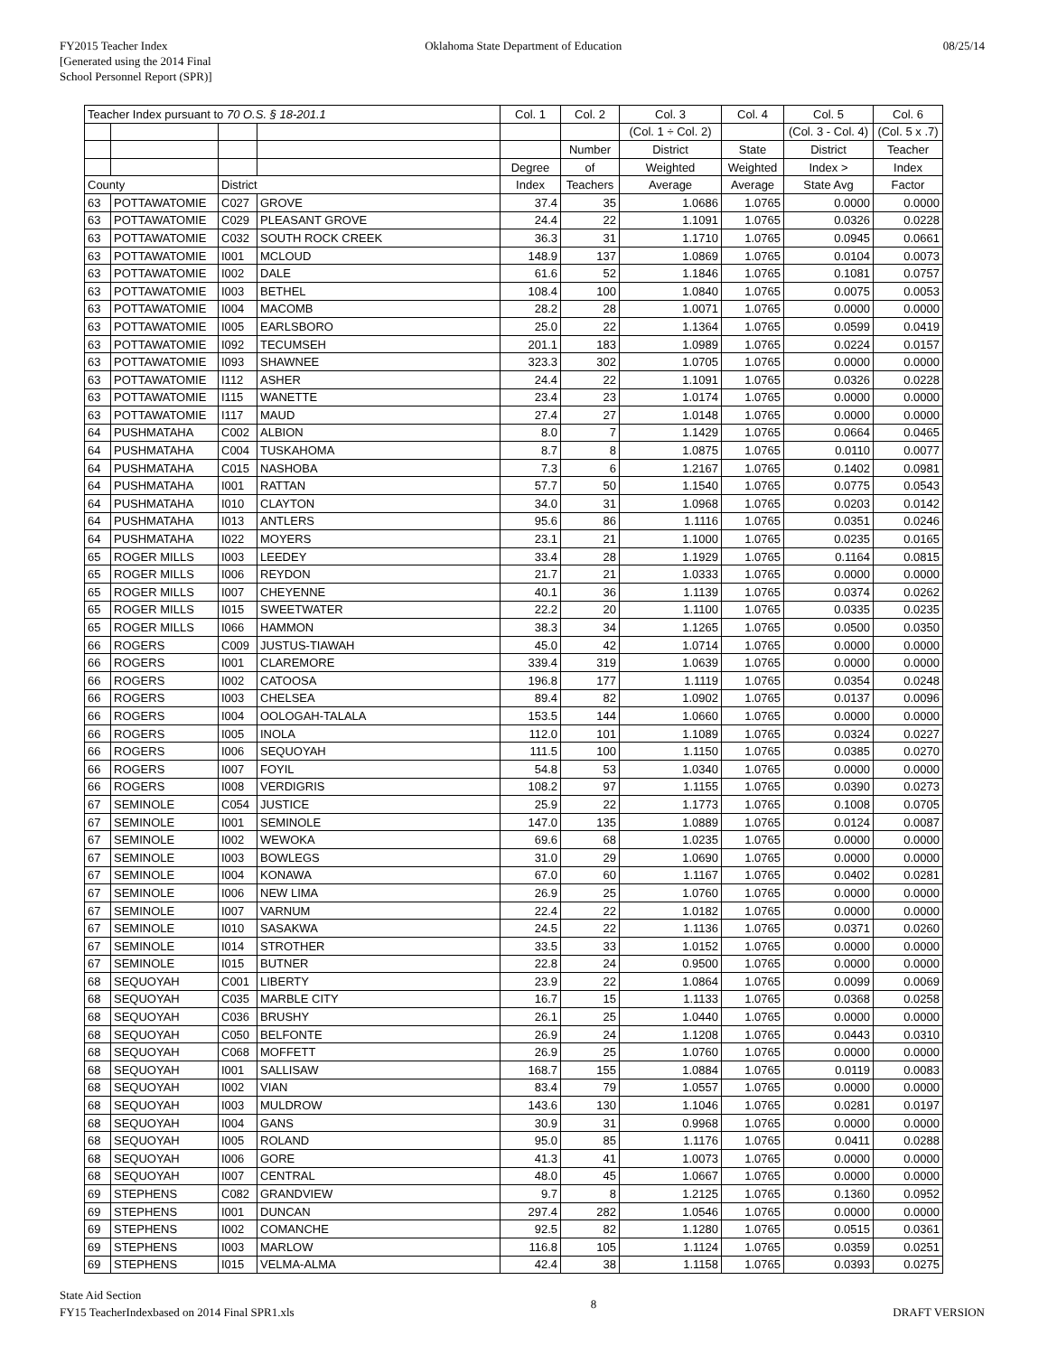FY2015 Teacher Index
[Generated using the 2014 Final
School Personnel Report (SPR)]
Oklahoma State Department of Education
08/25/14
| Teacher Index pursuant to 70 O.S. § 18-201.1 | | | | Col. 1 | Col. 2 | Col. 3 | Col. 4 | Col. 5 | Col. 6 |
| --- | --- | --- | --- | --- | --- | --- | --- | --- | --- |
| | | | | | | (Col. 1 ÷ Col. 2) | | (Col. 3 - Col. 4) | (Col. 5 x .7) |
| | | | | | Number | District | State | District | Teacher |
| | | | | Degree | of | Weighted | Weighted | Index > | Index |
| County | | District | | Index | Teachers | Average | Average | State Avg | Factor |
| 63 | POTTAWATOMIE | C027 | GROVE | 37.4 | 35 | 1.0686 | 1.0765 | 0.0000 | 0.0000 |
| 63 | POTTAWATOMIE | C029 | PLEASANT GROVE | 24.4 | 22 | 1.1091 | 1.0765 | 0.0326 | 0.0228 |
| 63 | POTTAWATOMIE | C032 | SOUTH ROCK CREEK | 36.3 | 31 | 1.1710 | 1.0765 | 0.0945 | 0.0661 |
| 63 | POTTAWATOMIE | I001 | MCLOUD | 148.9 | 137 | 1.0869 | 1.0765 | 0.0104 | 0.0073 |
| 63 | POTTAWATOMIE | I002 | DALE | 61.6 | 52 | 1.1846 | 1.0765 | 0.1081 | 0.0757 |
| 63 | POTTAWATOMIE | I003 | BETHEL | 108.4 | 100 | 1.0840 | 1.0765 | 0.0075 | 0.0053 |
| 63 | POTTAWATOMIE | I004 | MACOMB | 28.2 | 28 | 1.0071 | 1.0765 | 0.0000 | 0.0000 |
| 63 | POTTAWATOMIE | I005 | EARLSBORO | 25.0 | 22 | 1.1364 | 1.0765 | 0.0599 | 0.0419 |
| 63 | POTTAWATOMIE | I092 | TECUMSEH | 201.1 | 183 | 1.0989 | 1.0765 | 0.0224 | 0.0157 |
| 63 | POTTAWATOMIE | I093 | SHAWNEE | 323.3 | 302 | 1.0705 | 1.0765 | 0.0000 | 0.0000 |
| 63 | POTTAWATOMIE | I112 | ASHER | 24.4 | 22 | 1.1091 | 1.0765 | 0.0326 | 0.0228 |
| 63 | POTTAWATOMIE | I115 | WANETTE | 23.4 | 23 | 1.0174 | 1.0765 | 0.0000 | 0.0000 |
| 63 | POTTAWATOMIE | I117 | MAUD | 27.4 | 27 | 1.0148 | 1.0765 | 0.0000 | 0.0000 |
| 64 | PUSHMATAHA | C002 | ALBION | 8.0 | 7 | 1.1429 | 1.0765 | 0.0664 | 0.0465 |
| 64 | PUSHMATAHA | C004 | TUSKAHOMA | 8.7 | 8 | 1.0875 | 1.0765 | 0.0110 | 0.0077 |
| 64 | PUSHMATAHA | C015 | NASHOBA | 7.3 | 6 | 1.2167 | 1.0765 | 0.1402 | 0.0981 |
| 64 | PUSHMATAHA | I001 | RATTAN | 57.7 | 50 | 1.1540 | 1.0765 | 0.0775 | 0.0543 |
| 64 | PUSHMATAHA | I010 | CLAYTON | 34.0 | 31 | 1.0968 | 1.0765 | 0.0203 | 0.0142 |
| 64 | PUSHMATAHA | I013 | ANTLERS | 95.6 | 86 | 1.1116 | 1.0765 | 0.0351 | 0.0246 |
| 64 | PUSHMATAHA | I022 | MOYERS | 23.1 | 21 | 1.1000 | 1.0765 | 0.0235 | 0.0165 |
| 65 | ROGER MILLS | I003 | LEEDEY | 33.4 | 28 | 1.1929 | 1.0765 | 0.1164 | 0.0815 |
| 65 | ROGER MILLS | I006 | REYDON | 21.7 | 21 | 1.0333 | 1.0765 | 0.0000 | 0.0000 |
| 65 | ROGER MILLS | I007 | CHEYENNE | 40.1 | 36 | 1.1139 | 1.0765 | 0.0374 | 0.0262 |
| 65 | ROGER MILLS | I015 | SWEETWATER | 22.2 | 20 | 1.1100 | 1.0765 | 0.0335 | 0.0235 |
| 65 | ROGER MILLS | I066 | HAMMON | 38.3 | 34 | 1.1265 | 1.0765 | 0.0500 | 0.0350 |
| 66 | ROGERS | C009 | JUSTUS-TIAWAH | 45.0 | 42 | 1.0714 | 1.0765 | 0.0000 | 0.0000 |
| 66 | ROGERS | I001 | CLAREMORE | 339.4 | 319 | 1.0639 | 1.0765 | 0.0000 | 0.0000 |
| 66 | ROGERS | I002 | CATOOSA | 196.8 | 177 | 1.1119 | 1.0765 | 0.0354 | 0.0248 |
| 66 | ROGERS | I003 | CHELSEA | 89.4 | 82 | 1.0902 | 1.0765 | 0.0137 | 0.0096 |
| 66 | ROGERS | I004 | OOLOGAH-TALALA | 153.5 | 144 | 1.0660 | 1.0765 | 0.0000 | 0.0000 |
| 66 | ROGERS | I005 | INOLA | 112.0 | 101 | 1.1089 | 1.0765 | 0.0324 | 0.0227 |
| 66 | ROGERS | I006 | SEQUOYAH | 111.5 | 100 | 1.1150 | 1.0765 | 0.0385 | 0.0270 |
| 66 | ROGERS | I007 | FOYIL | 54.8 | 53 | 1.0340 | 1.0765 | 0.0000 | 0.0000 |
| 66 | ROGERS | I008 | VERDIGRIS | 108.2 | 97 | 1.1155 | 1.0765 | 0.0390 | 0.0273 |
| 67 | SEMINOLE | C054 | JUSTICE | 25.9 | 22 | 1.1773 | 1.0765 | 0.1008 | 0.0705 |
| 67 | SEMINOLE | I001 | SEMINOLE | 147.0 | 135 | 1.0889 | 1.0765 | 0.0124 | 0.0087 |
| 67 | SEMINOLE | I002 | WEWOKA | 69.6 | 68 | 1.0235 | 1.0765 | 0.0000 | 0.0000 |
| 67 | SEMINOLE | I003 | BOWLEGS | 31.0 | 29 | 1.0690 | 1.0765 | 0.0000 | 0.0000 |
| 67 | SEMINOLE | I004 | KONAWA | 67.0 | 60 | 1.1167 | 1.0765 | 0.0402 | 0.0281 |
| 67 | SEMINOLE | I006 | NEW LIMA | 26.9 | 25 | 1.0760 | 1.0765 | 0.0000 | 0.0000 |
| 67 | SEMINOLE | I007 | VARNUM | 22.4 | 22 | 1.0182 | 1.0765 | 0.0000 | 0.0000 |
| 67 | SEMINOLE | I010 | SASAKWA | 24.5 | 22 | 1.1136 | 1.0765 | 0.0371 | 0.0260 |
| 67 | SEMINOLE | I014 | STROTHER | 33.5 | 33 | 1.0152 | 1.0765 | 0.0000 | 0.0000 |
| 67 | SEMINOLE | I015 | BUTNER | 22.8 | 24 | 0.9500 | 1.0765 | 0.0000 | 0.0000 |
| 68 | SEQUOYAH | C001 | LIBERTY | 23.9 | 22 | 1.0864 | 1.0765 | 0.0099 | 0.0069 |
| 68 | SEQUOYAH | C035 | MARBLE CITY | 16.7 | 15 | 1.1133 | 1.0765 | 0.0368 | 0.0258 |
| 68 | SEQUOYAH | C036 | BRUSHY | 26.1 | 25 | 1.0440 | 1.0765 | 0.0000 | 0.0000 |
| 68 | SEQUOYAH | C050 | BELFONTE | 26.9 | 24 | 1.1208 | 1.0765 | 0.0443 | 0.0310 |
| 68 | SEQUOYAH | C068 | MOFFETT | 26.9 | 25 | 1.0760 | 1.0765 | 0.0000 | 0.0000 |
| 68 | SEQUOYAH | I001 | SALLISAW | 168.7 | 155 | 1.0884 | 1.0765 | 0.0119 | 0.0083 |
| 68 | SEQUOYAH | I002 | VIAN | 83.4 | 79 | 1.0557 | 1.0765 | 0.0000 | 0.0000 |
| 68 | SEQUOYAH | I003 | MULDROW | 143.6 | 130 | 1.1046 | 1.0765 | 0.0281 | 0.0197 |
| 68 | SEQUOYAH | I004 | GANS | 30.9 | 31 | 0.9968 | 1.0765 | 0.0000 | 0.0000 |
| 68 | SEQUOYAH | I005 | ROLAND | 95.0 | 85 | 1.1176 | 1.0765 | 0.0411 | 0.0288 |
| 68 | SEQUOYAH | I006 | GORE | 41.3 | 41 | 1.0073 | 1.0765 | 0.0000 | 0.0000 |
| 68 | SEQUOYAH | I007 | CENTRAL | 48.0 | 45 | 1.0667 | 1.0765 | 0.0000 | 0.0000 |
| 69 | STEPHENS | C082 | GRANDVIEW | 9.7 | 8 | 1.2125 | 1.0765 | 0.1360 | 0.0952 |
| 69 | STEPHENS | I001 | DUNCAN | 297.4 | 282 | 1.0546 | 1.0765 | 0.0000 | 0.0000 |
| 69 | STEPHENS | I002 | COMANCHE | 92.5 | 82 | 1.1280 | 1.0765 | 0.0515 | 0.0361 |
| 69 | STEPHENS | I003 | MARLOW | 116.8 | 105 | 1.1124 | 1.0765 | 0.0359 | 0.0251 |
| 69 | STEPHENS | I015 | VELMA-ALMA | 42.4 | 38 | 1.1158 | 1.0765 | 0.0393 | 0.0275 |
State Aid Section
FY15 TeacherIndexbased on 2014 Final SPR1.xls
8
DRAFT VERSION